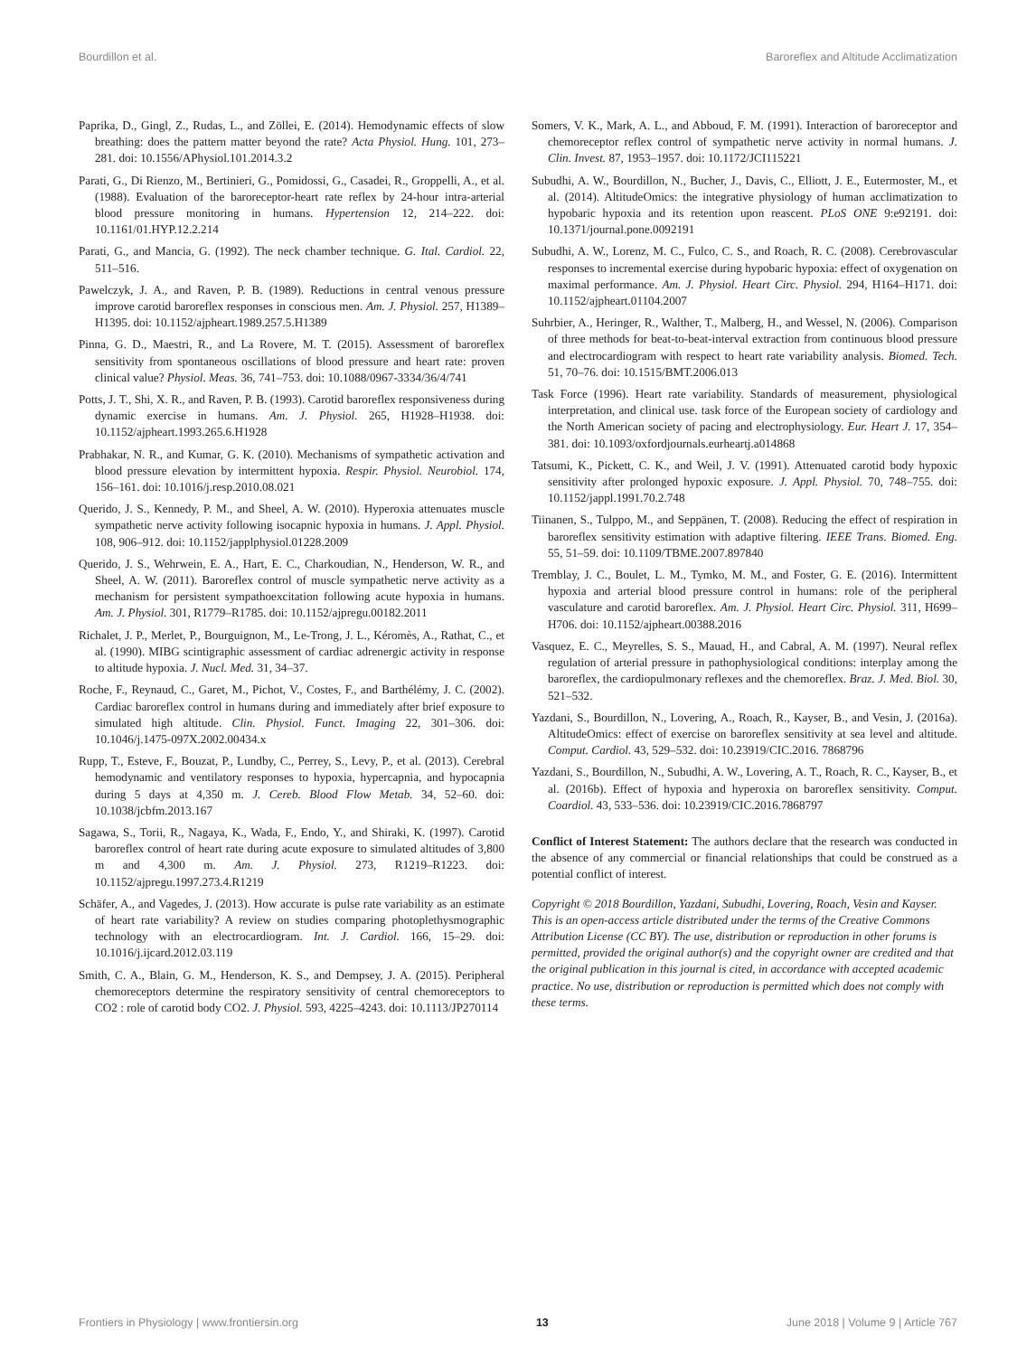Bourdillon et al. Baroreflex and Altitude Acclimatization
Paprika, D., Gingl, Z., Rudas, L., and Zöllei, E. (2014). Hemodynamic effects of slow breathing: does the pattern matter beyond the rate? Acta Physiol. Hung. 101, 273–281. doi: 10.1556/APhysiol.101.2014.3.2
Parati, G., Di Rienzo, M., Bertinieri, G., Pomidossi, G., Casadei, R., Groppelli, A., et al. (1988). Evaluation of the baroreceptor-heart rate reflex by 24-hour intra-arterial blood pressure monitoring in humans. Hypertension 12, 214–222. doi: 10.1161/01.HYP.12.2.214
Parati, G., and Mancia, G. (1992). The neck chamber technique. G. Ital. Cardiol. 22, 511–516.
Pawelczyk, J. A., and Raven, P. B. (1989). Reductions in central venous pressure improve carotid baroreflex responses in conscious men. Am. J. Physiol. 257, H1389–H1395. doi: 10.1152/ajpheart.1989.257.5.H1389
Pinna, G. D., Maestri, R., and La Rovere, M. T. (2015). Assessment of baroreflex sensitivity from spontaneous oscillations of blood pressure and heart rate: proven clinical value? Physiol. Meas. 36, 741–753. doi: 10.1088/0967-3334/36/4/741
Potts, J. T., Shi, X. R., and Raven, P. B. (1993). Carotid baroreflex responsiveness during dynamic exercise in humans. Am. J. Physiol. 265, H1928–H1938. doi: 10.1152/ajpheart.1993.265.6.H1928
Prabhakar, N. R., and Kumar, G. K. (2010). Mechanisms of sympathetic activation and blood pressure elevation by intermittent hypoxia. Respir. Physiol. Neurobiol. 174, 156–161. doi: 10.1016/j.resp.2010.08.021
Querido, J. S., Kennedy, P. M., and Sheel, A. W. (2010). Hyperoxia attenuates muscle sympathetic nerve activity following isocapnic hypoxia in humans. J. Appl. Physiol. 108, 906–912. doi: 10.1152/japplphysiol.01228.2009
Querido, J. S., Wehrwein, E. A., Hart, E. C., Charkoudian, N., Henderson, W. R., and Sheel, A. W. (2011). Baroreflex control of muscle sympathetic nerve activity as a mechanism for persistent sympathoexcitation following acute hypoxia in humans. Am. J. Physiol. 301, R1779–R1785. doi: 10.1152/ajpregu.00182.2011
Richalet, J. P., Merlet, P., Bourguignon, M., Le-Trong, J. L., Kéromès, A., Rathat, C., et al. (1990). MIBG scintigraphic assessment of cardiac adrenergic activity in response to altitude hypoxia. J. Nucl. Med. 31, 34–37.
Roche, F., Reynaud, C., Garet, M., Pichot, V., Costes, F., and Barthélémy, J. C. (2002). Cardiac baroreflex control in humans during and immediately after brief exposure to simulated high altitude. Clin. Physiol. Funct. Imaging 22, 301–306. doi: 10.1046/j.1475-097X.2002.00434.x
Rupp, T., Esteve, F., Bouzat, P., Lundby, C., Perrey, S., Levy, P., et al. (2013). Cerebral hemodynamic and ventilatory responses to hypoxia, hypercapnia, and hypocapnia during 5 days at 4,350 m. J. Cereb. Blood Flow Metab. 34, 52–60. doi: 10.1038/jcbfm.2013.167
Sagawa, S., Torii, R., Nagaya, K., Wada, F., Endo, Y., and Shiraki, K. (1997). Carotid baroreflex control of heart rate during acute exposure to simulated altitudes of 3,800 m and 4,300 m. Am. J. Physiol. 273, R1219–R1223. doi: 10.1152/ajpregu.1997.273.4.R1219
Schäfer, A., and Vagedes, J. (2013). How accurate is pulse rate variability as an estimate of heart rate variability? A review on studies comparing photoplethysmographic technology with an electrocardiogram. Int. J. Cardiol. 166, 15–29. doi: 10.1016/j.ijcard.2012.03.119
Smith, C. A., Blain, G. M., Henderson, K. S., and Dempsey, J. A. (2015). Peripheral chemoreceptors determine the respiratory sensitivity of central chemoreceptors to CO2 : role of carotid body CO2. J. Physiol. 593, 4225–4243. doi: 10.1113/JP270114
Somers, V. K., Mark, A. L., and Abboud, F. M. (1991). Interaction of baroreceptor and chemoreceptor reflex control of sympathetic nerve activity in normal humans. J. Clin. Invest. 87, 1953–1957. doi: 10.1172/JCI115221
Subudhi, A. W., Bourdillon, N., Bucher, J., Davis, C., Elliott, J. E., Eutermoster, M., et al. (2014). AltitudeOmics: the integrative physiology of human acclimatization to hypobaric hypoxia and its retention upon reascent. PLoS ONE 9:e92191. doi: 10.1371/journal.pone.0092191
Subudhi, A. W., Lorenz, M. C., Fulco, C. S., and Roach, R. C. (2008). Cerebrovascular responses to incremental exercise during hypobaric hypoxia: effect of oxygenation on maximal performance. Am. J. Physiol. Heart Circ. Physiol. 294, H164–H171. doi: 10.1152/ajpheart.01104.2007
Suhrbier, A., Heringer, R., Walther, T., Malberg, H., and Wessel, N. (2006). Comparison of three methods for beat-to-beat-interval extraction from continuous blood pressure and electrocardiogram with respect to heart rate variability analysis. Biomed. Tech. 51, 70–76. doi: 10.1515/BMT.2006.013
Task Force (1996). Heart rate variability. Standards of measurement, physiological interpretation, and clinical use. task force of the European society of cardiology and the North American society of pacing and electrophysiology. Eur. Heart J. 17, 354–381. doi: 10.1093/oxfordjournals.eurheartj.a014868
Tatsumi, K., Pickett, C. K., and Weil, J. V. (1991). Attenuated carotid body hypoxic sensitivity after prolonged hypoxic exposure. J. Appl. Physiol. 70, 748–755. doi: 10.1152/jappl.1991.70.2.748
Tiinanen, S., Tulppo, M., and Seppänen, T. (2008). Reducing the effect of respiration in baroreflex sensitivity estimation with adaptive filtering. IEEE Trans. Biomed. Eng. 55, 51–59. doi: 10.1109/TBME.2007.897840
Tremblay, J. C., Boulet, L. M., Tymko, M. M., and Foster, G. E. (2016). Intermittent hypoxia and arterial blood pressure control in humans: role of the peripheral vasculature and carotid baroreflex. Am. J. Physiol. Heart Circ. Physiol. 311, H699–H706. doi: 10.1152/ajpheart.00388.2016
Vasquez, E. C., Meyrelles, S. S., Mauad, H., and Cabral, A. M. (1997). Neural reflex regulation of arterial pressure in pathophysiological conditions: interplay among the baroreflex, the cardiopulmonary reflexes and the chemoreflex. Braz. J. Med. Biol. 30, 521–532.
Yazdani, S., Bourdillon, N., Lovering, A., Roach, R., Kayser, B., and Vesin, J. (2016a). AltitudeOmics: effect of exercise on baroreflex sensitivity at sea level and altitude. Comput. Cardiol. 43, 529–532. doi: 10.23919/CIC.2016. 7868796
Yazdani, S., Bourdillon, N., Subudhi, A. W., Lovering, A. T., Roach, R. C., Kayser, B., et al. (2016b). Effect of hypoxia and hyperoxia on baroreflex sensitivity. Comput. Coardiol. 43, 533–536. doi: 10.23919/CIC.2016.7868797
Conflict of Interest Statement: The authors declare that the research was conducted in the absence of any commercial or financial relationships that could be construed as a potential conflict of interest.
Copyright © 2018 Bourdillon, Yazdani, Subudhi, Lovering, Roach, Vesin and Kayser. This is an open-access article distributed under the terms of the Creative Commons Attribution License (CC BY). The use, distribution or reproduction in other forums is permitted, provided the original author(s) and the copyright owner are credited and that the original publication in this journal is cited, in accordance with accepted academic practice. No use, distribution or reproduction is permitted which does not comply with these terms.
Frontiers in Physiology | www.frontiersin.org 13 June 2018 | Volume 9 | Article 767